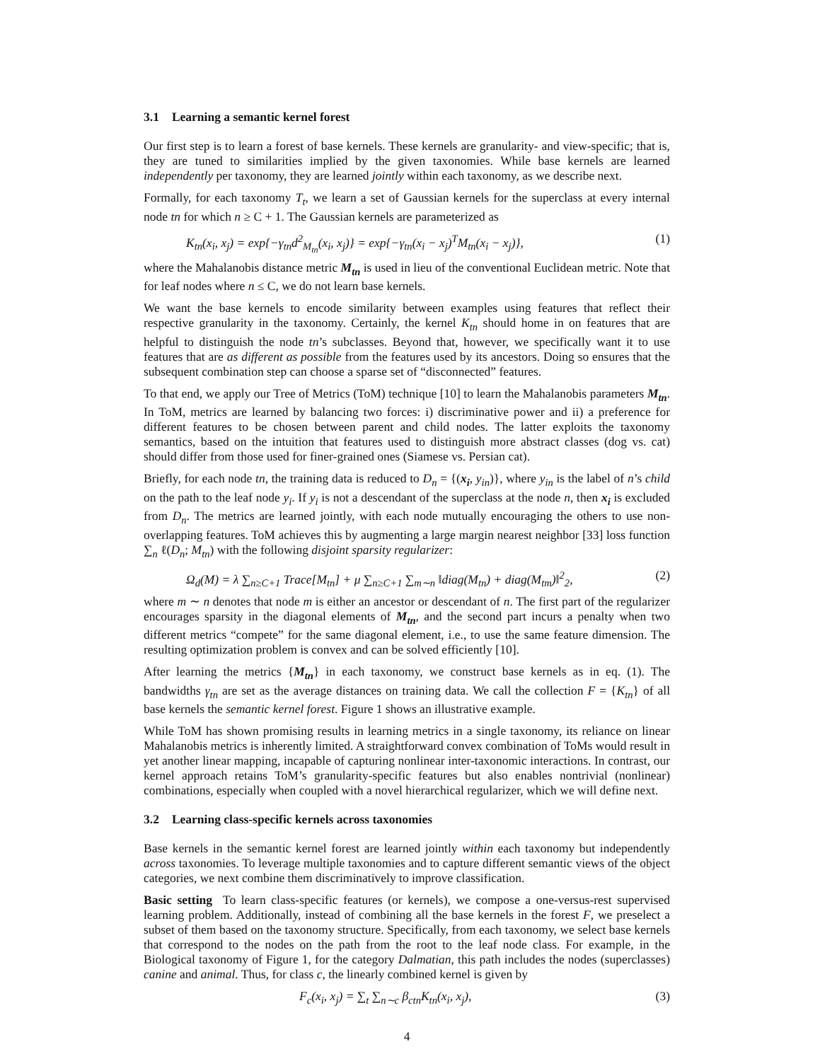3.1 Learning a semantic kernel forest
Our first step is to learn a forest of base kernels. These kernels are granularity- and view-specific; that is, they are tuned to similarities implied by the given taxonomies. While base kernels are learned independently per taxonomy, they are learned jointly within each taxonomy, as we describe next.
Formally, for each taxonomy T<sub>t</sub>, we learn a set of Gaussian kernels for the superclass at every internal node tn for which n ≥ C + 1. The Gaussian kernels are parameterized as
K<sub>tn</sub>(x<sub>i</sub>, x<sub>j</sub>) = exp{−γ<sub>tn</sub>d<sup>2</sup><sub>M<sub>tn</sub></sub>(x<sub>i</sub>, x<sub>j</sub>)} = exp{−γ<sub>tn</sub>(x<sub>i</sub> − x<sub>j</sub>)<sup>T</sup>M<sub>tn</sub>(x<sub>i</sub> − x<sub>j</sub>)}, (1)
where the Mahalanobis distance metric M<sub>tn</sub> is used in lieu of the conventional Euclidean metric. Note that for leaf nodes where n ≤ C, we do not learn base kernels.
We want the base kernels to encode similarity between examples using features that reflect their respective granularity in the taxonomy. Certainly, the kernel K<sub>tn</sub> should home in on features that are helpful to distinguish the node tn’s subclasses. Beyond that, however, we specifically want it to use features that are as different as possible from the features used by its ancestors. Doing so ensures that the subsequent combination step can choose a sparse set of “disconnected” features.
To that end, we apply our Tree of Metrics (ToM) technique [10] to learn the Mahalanobis parameters M<sub>tn</sub>. In ToM, metrics are learned by balancing two forces: i) discriminative power and ii) a preference for different features to be chosen between parent and child nodes. The latter exploits the taxonomy semantics, based on the intuition that features used to distinguish more abstract classes (dog vs. cat) should differ from those used for finer-grained ones (Siamese vs. Persian cat).
Briefly, for each node tn, the training data is reduced to D<sub>n</sub> = {(x<sub>i</sub>, y<sub>in</sub>)}, where y<sub>in</sub> is the label of n’s child on the path to the leaf node y<sub>i</sub>. If y<sub>i</sub> is not a descendant of the superclass at the node n, then x<sub>i</sub> is excluded from D<sub>n</sub>. The metrics are learned jointly, with each node mutually encouraging the others to use non-overlapping features. ToM achieves this by augmenting a large margin nearest neighbor [33] loss function ∑<sub>n</sub> ℓ(D<sub>n</sub>; M<sub>tn</sub>) with the following disjoint sparsity regularizer:
Ω<sub>d</sub>(M) = λ ∑<sub>n≥C+1</sub> Trace[M<sub>tn</sub>] + μ ∑<sub>n≥C+1</sub> ∑<sub>m∼n</sub> ‖diag(M<sub>tn</sub>) + diag(M<sub>tm</sub>)‖<sup>2</sup><sub>2</sub>, (2)
where m ∼ n denotes that node m is either an ancestor or descendant of n. The first part of the regularizer encourages sparsity in the diagonal elements of M<sub>tn</sub>, and the second part incurs a penalty when two different metrics “compete” for the same diagonal element, i.e., to use the same feature dimension. The resulting optimization problem is convex and can be solved efficiently [10].
After learning the metrics {M<sub>tn</sub>} in each taxonomy, we construct base kernels as in eq. (1). The bandwidths γ<sub>tn</sub> are set as the average distances on training data. We call the collection F = {K<sub>tn</sub>} of all base kernels the semantic kernel forest. Figure 1 shows an illustrative example.
While ToM has shown promising results in learning metrics in a single taxonomy, its reliance on linear Mahalanobis metrics is inherently limited. A straightforward convex combination of ToMs would result in yet another linear mapping, incapable of capturing nonlinear inter-taxonomic interactions. In contrast, our kernel approach retains ToM’s granularity-specific features but also enables nontrivial (nonlinear) combinations, especially when coupled with a novel hierarchical regularizer, which we will define next.
3.2 Learning class-specific kernels across taxonomies
Base kernels in the semantic kernel forest are learned jointly within each taxonomy but independently across taxonomies. To leverage multiple taxonomies and to capture different semantic views of the object categories, we next combine them discriminatively to improve classification.
Basic setting To learn class-specific features (or kernels), we compose a one-versus-rest supervised learning problem. Additionally, instead of combining all the base kernels in the forest F, we preselect a subset of them based on the taxonomy structure. Specifically, from each taxonomy, we select base kernels that correspond to the nodes on the path from the root to the leaf node class. For example, in the Biological taxonomy of Figure 1, for the category Dalmatian, this path includes the nodes (superclasses) canine and animal. Thus, for class c, the linearly combined kernel is given by
F<sub>c</sub>(x<sub>i</sub>, x<sub>j</sub>) = ∑<sub>t</sub> ∑<sub>n∼c</sub> β<sub>ctn</sub>K<sub>tn</sub>(x<sub>i</sub>, x<sub>j</sub>), (3)
4